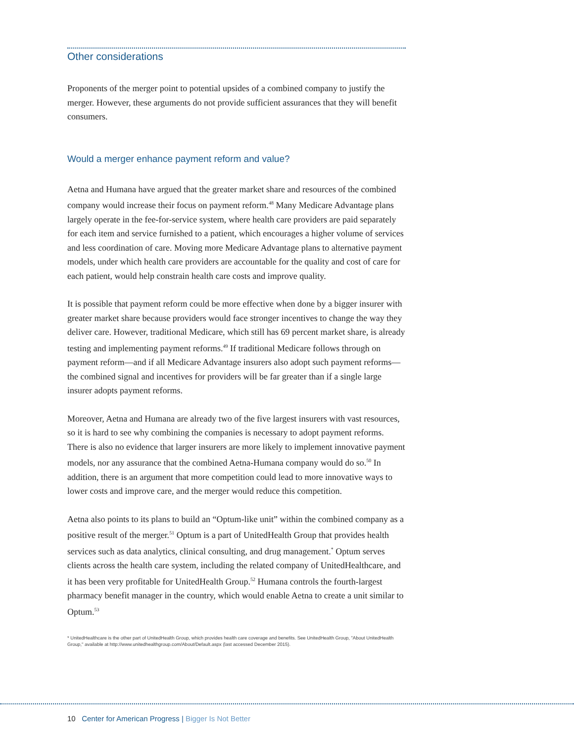Other considerations
Proponents of the merger point to potential upsides of a combined company to justify the merger. However, these arguments do not provide sufficient assurances that they will benefit consumers.
Would a merger enhance payment reform and value?
Aetna and Humana have argued that the greater market share and resources of the combined company would increase their focus on payment reform.<sup>48</sup> Many Medicare Advantage plans largely operate in the fee-for-service system, where health care providers are paid separately for each item and service furnished to a patient, which encourages a higher volume of services and less coordination of care. Moving more Medicare Advantage plans to alternative payment models, under which health care providers are accountable for the quality and cost of care for each patient, would help constrain health care costs and improve quality.
It is possible that payment reform could be more effective when done by a bigger insurer with greater market share because providers would face stronger incentives to change the way they deliver care. However, traditional Medicare, which still has 69 percent market share, is already testing and implementing payment reforms.<sup>49</sup> If traditional Medicare follows through on payment reform—and if all Medicare Advantage insurers also adopt such payment reforms—the combined signal and incentives for providers will be far greater than if a single large insurer adopts payment reforms.
Moreover, Aetna and Humana are already two of the five largest insurers with vast resources, so it is hard to see why combining the companies is necessary to adopt payment reforms. There is also no evidence that larger insurers are more likely to implement innovative payment models, nor any assurance that the combined Aetna-Humana company would do so.<sup>50</sup> In addition, there is an argument that more competition could lead to more innovative ways to lower costs and improve care, and the merger would reduce this competition.
Aetna also points to its plans to build an “Optum-like unit” within the combined company as a positive result of the merger.<sup>51</sup> Optum is a part of UnitedHealth Group that provides health services such as data analytics, clinical consulting, and drug management.<sup>*</sup> Optum serves clients across the health care system, including the related company of UnitedHealthcare, and it has been very profitable for UnitedHealth Group.<sup>52</sup> Humana controls the fourth-largest pharmacy benefit manager in the country, which would enable Aetna to create a unit similar to Optum.<sup>53</sup>
* UnitedHealthcare is the other part of UnitedHealth Group, which provides health care coverage and benefits. See UnitedHealth Group, "About UnitedHealth Group," available at http://www.unitedhealthgroup.com/About/Default.aspx (last accessed December 2015).
10 Center for American Progress | Bigger Is Not Better